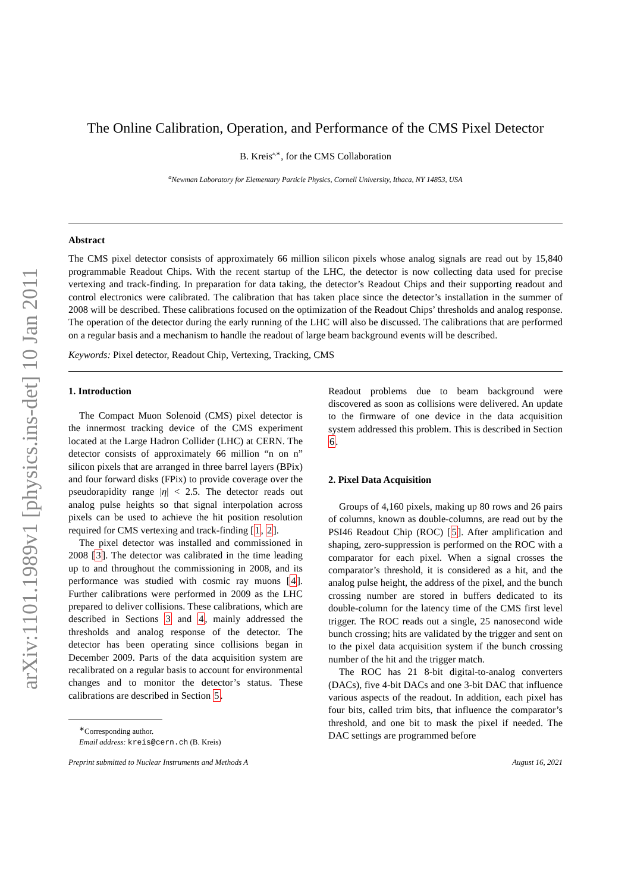arXiv:1101.1989v1 [physics.ins-det] 10 Jan 2011
The Online Calibration, Operation, and Performance of the CMS Pixel Detector
B. Kreis<sup>a,∗</sup>, for the CMS Collaboration
<sup>a</sup> Newman Laboratory for Elementary Particle Physics, Cornell University, Ithaca, NY 14853, USA
Abstract
The CMS pixel detector consists of approximately 66 million silicon pixels whose analog signals are read out by 15,840 programmable Readout Chips. With the recent startup of the LHC, the detector is now collecting data used for precise vertexing and track-finding. In preparation for data taking, the detector’s Readout Chips and their supporting readout and control electronics were calibrated. The calibration that has taken place since the detector’s installation in the summer of 2008 will be described. These calibrations focused on the optimization of the Readout Chips’ thresholds and analog response. The operation of the detector during the early running of the LHC will also be discussed. The calibrations that are performed on a regular basis and a mechanism to handle the readout of large beam background events will be described.
Keywords: Pixel detector, Readout Chip, Vertexing, Tracking, CMS
1. Introduction
The Compact Muon Solenoid (CMS) pixel detector is the innermost tracking device of the CMS experiment located at the Large Hadron Collider (LHC) at CERN. The detector consists of approximately 66 million “n on n” silicon pixels that are arranged in three barrel layers (BPix) and four forward disks (FPix) to provide coverage over the pseudorapidity range |η| < 2.5. The detector reads out analog pulse heights so that signal interpolation across pixels can be used to achieve the hit position resolution required for CMS vertexing and track-finding [1, 2].
The pixel detector was installed and commissioned in 2008 [3]. The detector was calibrated in the time leading up to and throughout the commissioning in 2008, and its performance was studied with cosmic ray muons [4]. Further calibrations were performed in 2009 as the LHC prepared to deliver collisions. These calibrations, which are described in Sections 3 and 4, mainly addressed the thresholds and analog response of the detector. The detector has been operating since collisions began in December 2009. Parts of the data acquisition system are recalibrated on a regular basis to account for environmental changes and to monitor the detector’s status. These calibrations are described in Section 5.
<sup>∗</sup>Corresponding author.
Email address: kreis@cern.ch (B. Kreis)
Readout problems due to beam background were discovered as soon as collisions were delivered. An update to the firmware of one device in the data acquisition system addressed this problem. This is described in Section 6.
2. Pixel Data Acquisition
Groups of 4,160 pixels, making up 80 rows and 26 pairs of columns, known as double-columns, are read out by the PSI46 Readout Chip (ROC) [5]. After amplification and shaping, zero-suppression is performed on the ROC with a comparator for each pixel. When a signal crosses the comparator’s threshold, it is considered as a hit, and the analog pulse height, the address of the pixel, and the bunch crossing number are stored in buffers dedicated to its double-column for the latency time of the CMS first level trigger. The ROC reads out a single, 25 nanosecond wide bunch crossing; hits are validated by the trigger and sent on to the pixel data acquisition system if the bunch crossing number of the hit and the trigger match.
The ROC has 21 8-bit digital-to-analog converters (DACs), five 4-bit DACs and one 3-bit DAC that influence various aspects of the readout. In addition, each pixel has four bits, called trim bits, that influence the comparator’s threshold, and one bit to mask the pixel if needed. The DAC settings are programmed before
Preprint submitted to Nuclear Instruments and Methods A August 16, 2021